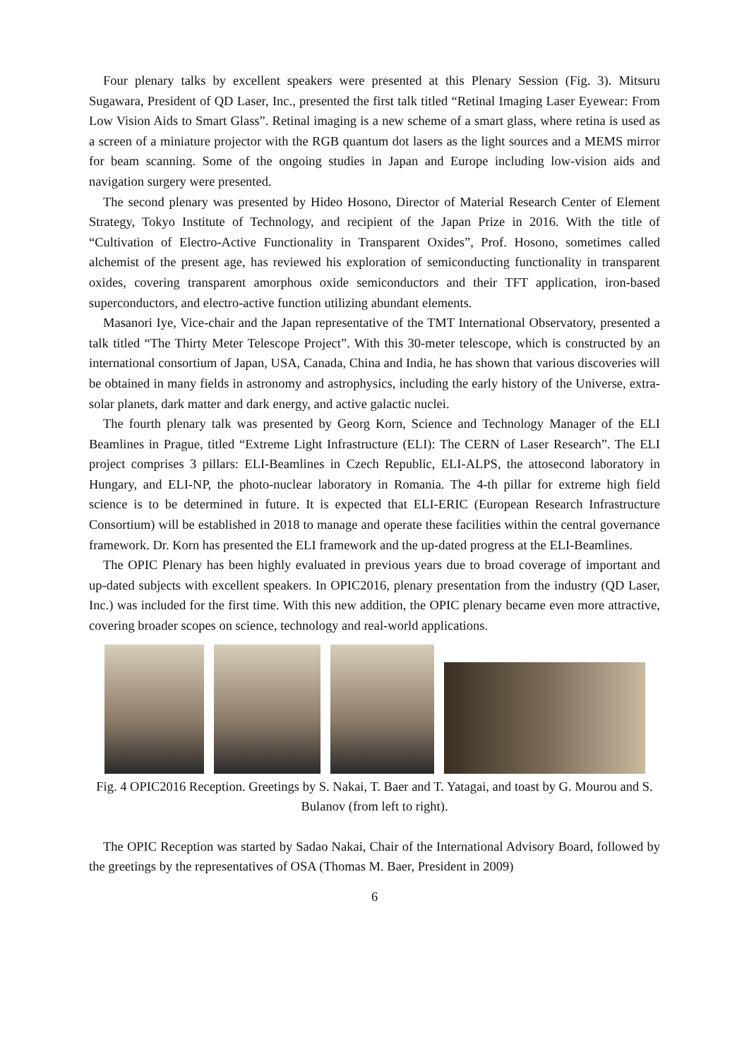Four plenary talks by excellent speakers were presented at this Plenary Session (Fig. 3). Mitsuru Sugawara, President of QD Laser, Inc., presented the first talk titled “Retinal Imaging Laser Eyewear: From Low Vision Aids to Smart Glass”. Retinal imaging is a new scheme of a smart glass, where retina is used as a screen of a miniature projector with the RGB quantum dot lasers as the light sources and a MEMS mirror for beam scanning. Some of the ongoing studies in Japan and Europe including low-vision aids and navigation surgery were presented.
The second plenary was presented by Hideo Hosono, Director of Material Research Center of Element Strategy, Tokyo Institute of Technology, and recipient of the Japan Prize in 2016. With the title of “Cultivation of Electro-Active Functionality in Transparent Oxides”, Prof. Hosono, sometimes called alchemist of the present age, has reviewed his exploration of semiconducting functionality in transparent oxides, covering transparent amorphous oxide semiconductors and their TFT application, iron-based superconductors, and electro-active function utilizing abundant elements.
Masanori Iye, Vice-chair and the Japan representative of the TMT International Observatory, presented a talk titled “The Thirty Meter Telescope Project”. With this 30-meter telescope, which is constructed by an international consortium of Japan, USA, Canada, China and India, he has shown that various discoveries will be obtained in many fields in astronomy and astrophysics, including the early history of the Universe, extra-solar planets, dark matter and dark energy, and active galactic nuclei.
The fourth plenary talk was presented by Georg Korn, Science and Technology Manager of the ELI Beamlines in Prague, titled “Extreme Light Infrastructure (ELI): The CERN of Laser Research”. The ELI project comprises 3 pillars: ELI-Beamlines in Czech Republic, ELI-ALPS, the attosecond laboratory in Hungary, and ELI-NP, the photo-nuclear laboratory in Romania. The 4-th pillar for extreme high field science is to be determined in future. It is expected that ELI-ERIC (European Research Infrastructure Consortium) will be established in 2018 to manage and operate these facilities within the central governance framework. Dr. Korn has presented the ELI framework and the up-dated progress at the ELI-Beamlines.
The OPIC Plenary has been highly evaluated in previous years due to broad coverage of important and up-dated subjects with excellent speakers. In OPIC2016, plenary presentation from the industry (QD Laser, Inc.) was included for the first time. With this new addition, the OPIC plenary became even more attractive, covering broader scopes on science, technology and real-world applications.
Fig. 4 OPIC2016 Reception. Greetings by S. Nakai, T. Baer and T. Yatagai, and toast by G. Mourou and S. Bulanov (from left to right).
The OPIC Reception was started by Sadao Nakai, Chair of the International Advisory Board, followed by the greetings by the representatives of OSA (Thomas M. Baer, President in 2009)
6